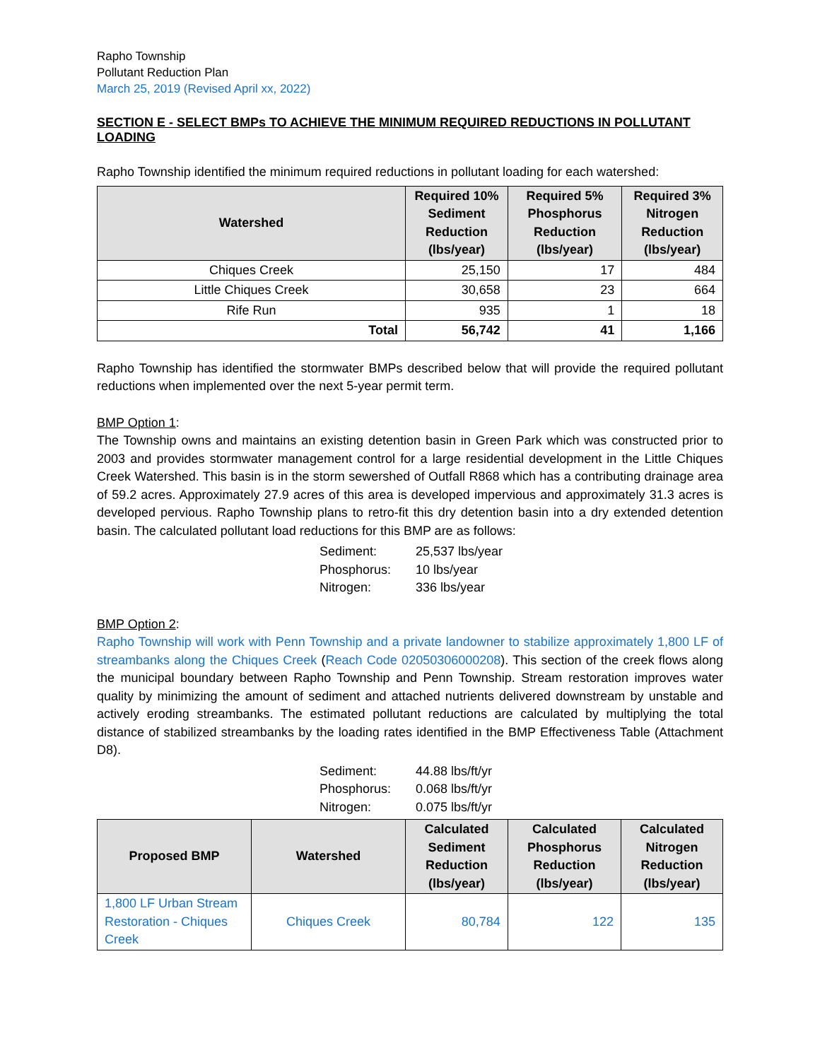Rapho Township
Pollutant Reduction Plan
March 25, 2019 (Revised April xx, 2022)
SECTION E - SELECT BMPs TO ACHIEVE THE MINIMUM REQUIRED REDUCTIONS IN POLLUTANT LOADING
Rapho Township identified the minimum required reductions in pollutant loading for each watershed:
| Watershed | Required 10% Sediment Reduction (lbs/year) | Required 5% Phosphorus Reduction (lbs/year) | Required 3% Nitrogen Reduction (lbs/year) |
| --- | --- | --- | --- |
| Chiques Creek | 25,150 | 17 | 484 |
| Little Chiques Creek | 30,658 | 23 | 664 |
| Rife Run | 935 | 1 | 18 |
| Total | 56,742 | 41 | 1,166 |
Rapho Township has identified the stormwater BMPs described below that will provide the required pollutant reductions when implemented over the next 5-year permit term.
BMP Option 1:
The Township owns and maintains an existing detention basin in Green Park which was constructed prior to 2003 and provides stormwater management control for a large residential development in the Little Chiques Creek Watershed. This basin is in the storm sewershed of Outfall R868 which has a contributing drainage area of 59.2 acres. Approximately 27.9 acres of this area is developed impervious and approximately 31.3 acres is developed pervious. Rapho Township plans to retro-fit this dry detention basin into a dry extended detention basin. The calculated pollutant load reductions for this BMP are as follows:
Sediment: 25,537 lbs/year
Phosphorus: 10 lbs/year
Nitrogen: 336 lbs/year
BMP Option 2:
Rapho Township will work with Penn Township and a private landowner to stabilize approximately 1,800 LF of streambanks along the Chiques Creek (Reach Code 02050306000208). This section of the creek flows along the municipal boundary between Rapho Township and Penn Township. Stream restoration improves water quality by minimizing the amount of sediment and attached nutrients delivered downstream by unstable and actively eroding streambanks. The estimated pollutant reductions are calculated by multiplying the total distance of stabilized streambanks by the loading rates identified in the BMP Effectiveness Table (Attachment D8).
Sediment: 44.88 lbs/ft/yr
Phosphorus: 0.068 lbs/ft/yr
Nitrogen: 0.075 lbs/ft/yr
| Proposed BMP | Watershed | Calculated Sediment Reduction (lbs/year) | Calculated Phosphorus Reduction (lbs/year) | Calculated Nitrogen Reduction (lbs/year) |
| --- | --- | --- | --- | --- |
| 1,800 LF Urban Stream Restoration - Chiques Creek | Chiques Creek | 80,784 | 122 | 135 |